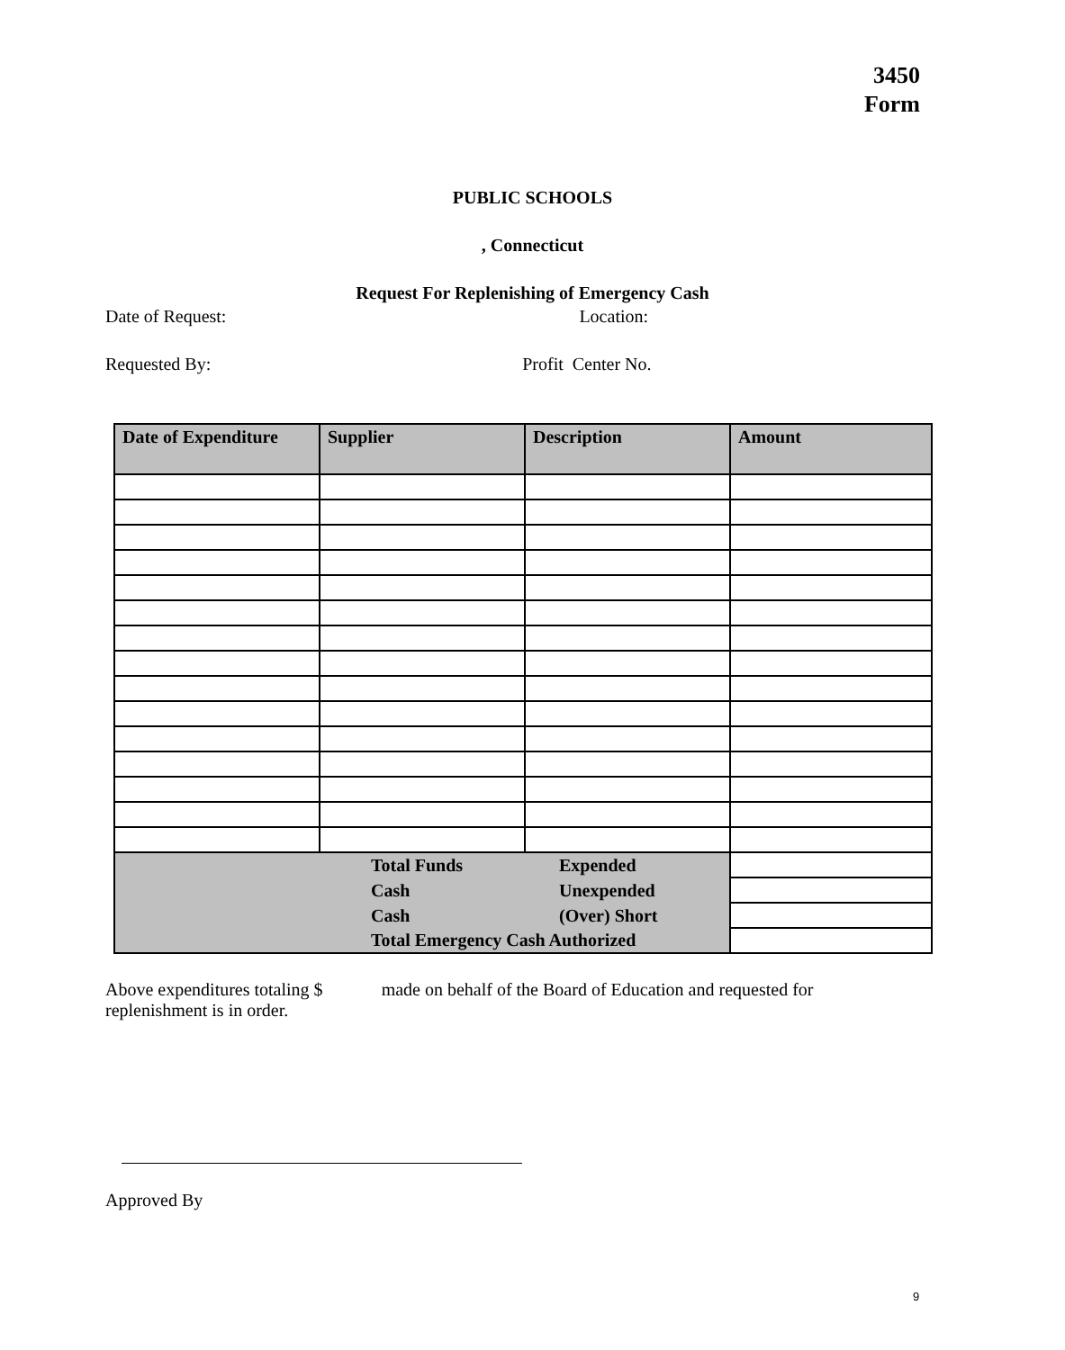3450
Form
PUBLIC SCHOOLS
, Connecticut
Request For Replenishing of Emergency Cash
Date of Request: Location:
Requested By: Profit Center No.
| Date of Expenditure | Supplier | Description | Amount |
| --- | --- | --- | --- |
| Total Funds Expended | | | |
| Cash Unexpended | | | |
| Cash (Over) Short | | | |
| Total Emergency Cash Authorized | | | |
Above expenditures totaling $ made on behalf of the Board of Education and requested for
replenishment is in order.
Approved By
9